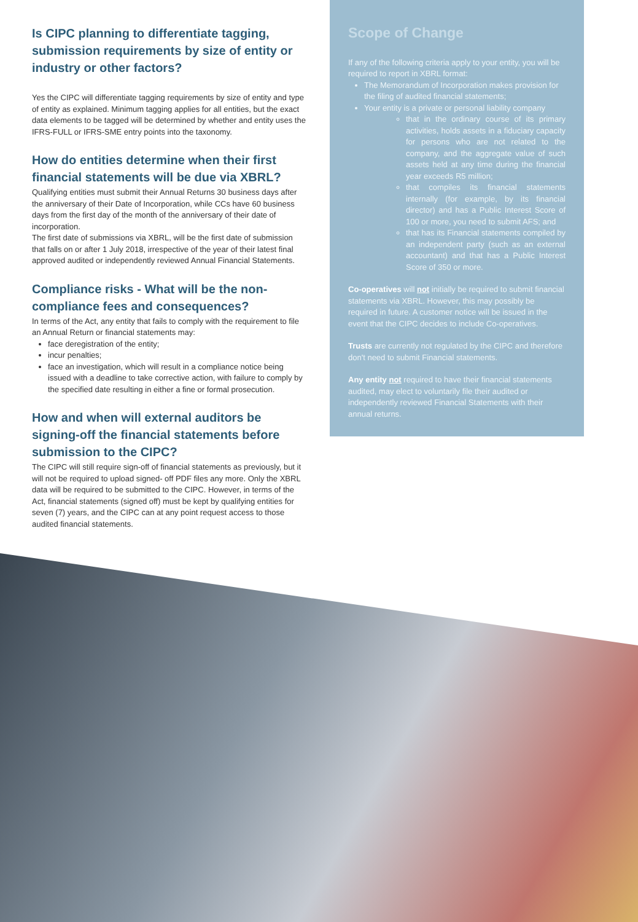Is CIPC planning to differentiate tagging, submission requirements by size of entity or industry or other factors?
Yes the CIPC will differentiate tagging requirements by size of entity and type of entity as explained. Minimum tagging applies for all entities, but the exact data elements to be tagged will be determined by whether and entity uses the IFRS-FULL or IFRS-SME entry points into the taxonomy.
How do entities determine when their first financial statements will be due via XBRL?
Qualifying entities must submit their Annual Returns 30 business days after the anniversary of their Date of Incorporation, while CCs have 60 business days from the first day of the month of the anniversary of their date of incorporation.
The first date of submissions via XBRL, will be the first date of submission that falls on or after 1 July 2018, irrespective of the year of their latest final approved audited or independently reviewed Annual Financial Statements.
Compliance risks - What will be the non-compliance fees and consequences?
In terms of the Act, any entity that fails to comply with the requirement to file an Annual Return or financial statements may:
face deregistration of the entity;
incur penalties;
face an investigation, which will result in a compliance notice being issued with a deadline to take corrective action, with failure to comply by the specified date resulting in either a fine or formal prosecution.
How and when will external auditors be signing-off the financial statements before submission to the CIPC?
The CIPC will still require sign-off of financial statements as previously, but it will not be required to upload signed- off PDF files any more. Only the XBRL data will be required to be submitted to the CIPC. However, in terms of the Act, financial statements (signed off) must be kept by qualifying entities for seven (7) years, and the CIPC can at any point request access to those audited financial statements.
Scope of Change
If any of the following criteria apply to your entity, you will be required to report in XBRL format:
The Memorandum of Incorporation makes provision for the filing of audited financial statements;
Your entity is a private or personal liability company
that in the ordinary course of its primary activities, holds assets in a fiduciary capacity for persons who are not related to the company, and the aggregate value of such assets held at any time during the financial year exceeds R5 million;
that compiles its financial statements internally (for example, by its financial director) and has a Public Interest Score of 100 or more, you need to submit AFS; and
that has its Financial statements compiled by an independent party (such as an external accountant) and that has a Public Interest Score of 350 or more.
Co-operatives will not initially be required to submit financial statements via XBRL. However, this may possibly be required in future. A customer notice will be issued in the event that the CIPC decides to include Co-operatives.
Trusts are currently not regulated by the CIPC and therefore don't need to submit Financial statements.
Any entity not required to have their financial statements audited, may elect to voluntarily file their audited or independently reviewed Financial Statements with their annual returns.